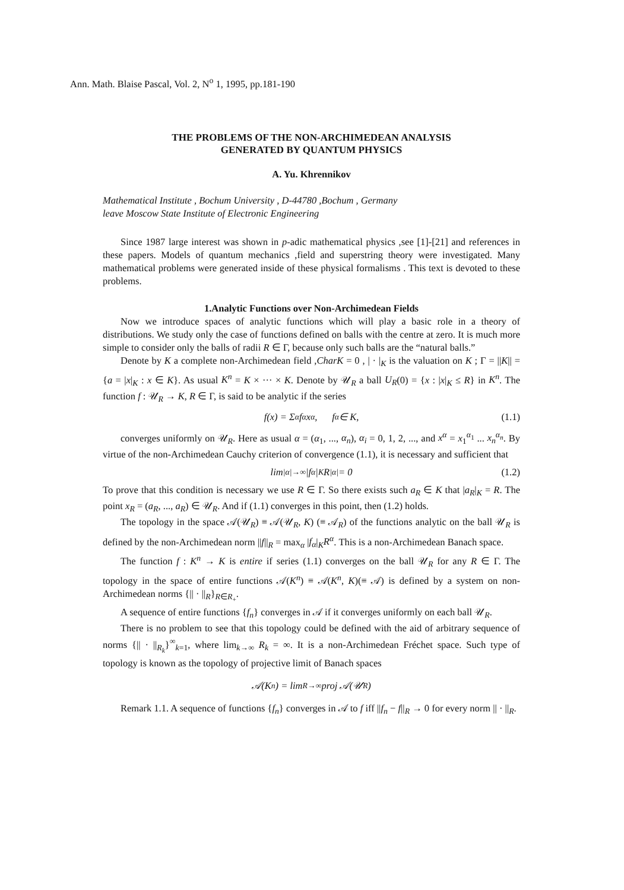Ann. Math. Blaise Pascal, Vol. 2, N<sup>o</sup> 1, 1995, pp.181-190
THE PROBLEMS OF THE NON-ARCHIMEDEAN ANALYSIS
GENERATED BY QUANTUM PHYSICS
A. Yu. Khrennikov
Mathematical Institute , Bochum University , D-44780 ,Bochum , Germany
leave Moscow State Institute of Electronic Engineering
Since 1987 large interest was shown in p-adic mathematical physics ,see [1]-[21] and references in these papers. Models of quantum mechanics ,field and superstring theory were investigated. Many mathematical problems were generated inside of these physical formalisms . This text is devoted to these problems.
1.Analytic Functions over Non-Archimedean Fields
Now we introduce spaces of analytic functions which will play a basic role in a theory of distributions. We study only the case of functions defined on balls with the centre at zero. It is much more simple to consider only the balls of radii R ∈ Γ, because only such balls are the “natural balls.”
Denote by K a complete non-Archimedean field ,CharK = 0 , | · |<sub>K</sub> is the valuation on K ; Γ = ||K|| = {a = |x|<sub>K</sub> : x ∈ K}. As usual K<sup>n</sup> = K × ··· × K. Denote by 𝒰<sub>R</sub> a ball U<sub>R</sub>(0) = {x : |x|<sub>K</sub> ≤ R} in K<sup>n</sup>. The function f : 𝒰<sub>R</sub> → K, R ∈ Γ, is said to be analytic if the series
f(x) = Σ<sub>α</sub> f<sub>α</sub>x<sup>α</sup>, f<sub>α</sub> ∈ K, (1.1)
converges uniformly on 𝒰<sub>R</sub>. Here as usual α = (α<sub>1</sub>, ..., α<sub>n</sub>), α<sub>i</sub> = 0, 1, 2, ..., and x<sup>α</sup> = x<sub>1</sub><sup>α<sub>1</sub></sup> ... x<sub>n</sub><sup>α<sub>n</sub></sup>. By virtue of the non-Archimedean Cauchy criterion of convergence (1.1), it is necessary and sufficient that
lim<sub>|α|→∞</sub> |f<sub>α</sub>|<sub>K</sub>R<sup>|α|</sup> = 0 (1.2)
To prove that this condition is necessary we use R ∈ Γ. So there exists such a<sub>R</sub> ∈ K that |a<sub>R</sub>|<sub>K</sub> = R. The point x<sub>R</sub> = (a<sub>R</sub>, ..., a<sub>R</sub>) ∈ 𝒰<sub>R</sub>. And if (1.1) converges in this point, then (1.2) holds.
The topology in the space 𝒜(𝒰<sub>R</sub>) ≡ 𝒜(𝒰<sub>R</sub>, K) (≡ 𝒜<sub>R</sub>) of the functions analytic on the ball 𝒰<sub>R</sub> is defined by the non-Archimedean norm ||f||<sub>R</sub> = max<sub>α</sub> |f<sub>α</sub>|<sub>K</sub>R<sup>α</sup>. This is a non-Archimedean Banach space.
The function f : K<sup>n</sup> → K is entire if series (1.1) converges on the ball 𝒰<sub>R</sub> for any R ∈ Γ. The topology in the space of entire functions 𝒜(K<sup>n</sup>) ≡ 𝒜(K<sup>n</sup>, K)(≡ 𝒜) is defined by a system on non-Archimedean norms {|| · ||<sub>R</sub>}<sub>R∈R<sub>+</sub></sub>.
A sequence of entire functions {f<sub>n</sub>} converges in 𝒜 if it converges uniformly on each ball 𝒰<sub>R</sub>.
There is no problem to see that this topology could be defined with the aid of arbitrary sequence of norms {|| · ||<sub>R<sub>k</sub></sub>}<sup>∞</sup><sub>k=1</sub>, where lim<sub>k→∞</sub> R<sub>k</sub> = ∞. It is a non-Archimedean Fréchet space. Such type of topology is known as the topology of projective limit of Banach spaces
𝒜(K<sup>n</sup>) = lim<sub>R→∞</sub> proj 𝒜(𝒰<sub>R</sub>)
Remark 1.1. A sequence of functions {f<sub>n</sub>} converges in 𝒜 to f iff ||f<sub>n</sub> − f||<sub>R</sub> → 0 for every norm || · ||<sub>R</sub>.